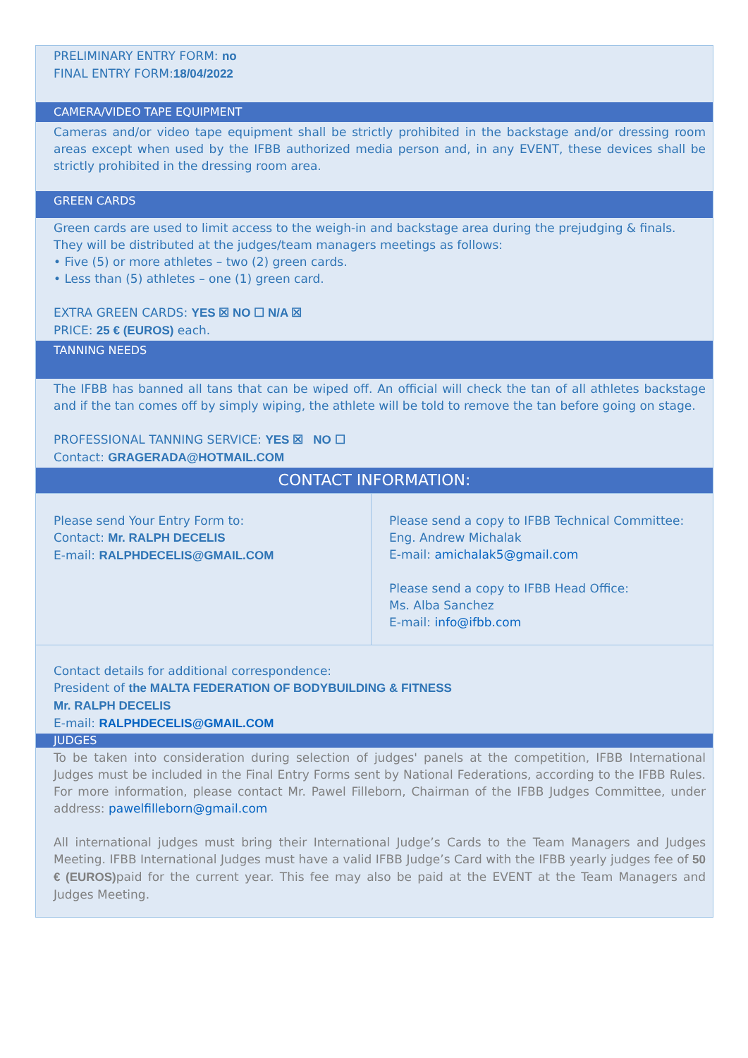PRELIMINARY ENTRY FORM: no
FINAL ENTRY FORM:18/04/2022
CAMERA/VIDEO TAPE EQUIPMENT
Cameras and/or video tape equipment shall be strictly prohibited in the backstage and/or dressing room areas except when used by the IFBB authorized media person and, in any EVENT, these devices shall be strictly prohibited in the dressing room area.
GREEN CARDS
Green cards are used to limit access to the weigh-in and backstage area during the prejudging & finals. They will be distributed at the judges/team managers meetings as follows:
• Five (5) or more athletes – two (2) green cards.
• Less than (5) athletes – one (1) green card.
EXTRA GREEN CARDS: YES ☒ NO ☐ N/A ☒
PRICE: 25 € (EUROS) each.
TANNING NEEDS
The IFBB has banned all tans that can be wiped off. An official will check the tan of all athletes backstage and if the tan comes off by simply wiping, the athlete will be told to remove the tan before going on stage.
PROFESSIONAL TANNING SERVICE: YES ☒ NO ☐
Contact: GRAGERADA@HOTMAIL.COM
CONTACT INFORMATION:
| Please send Your Entry Form to: Contact: Mr. RALPH DECELIS E-mail: RALPHDECELIS@GMAIL.COM | Please send a copy to IFBB Technical Committee: Eng. Andrew Michalak E-mail: amichalak5@gmail.com Please send a copy to IFBB Head Office: Ms. Alba Sanchez E-mail: info@ifbb.com |
Contact details for additional correspondence:
President of the MALTA FEDERATION OF BODYBUILDING & FITNESS
Mr. RALPH DECELIS
E-mail: RALPHDECELIS@GMAIL.COM
JUDGES
To be taken into consideration during selection of judges' panels at the competition, IFBB International Judges must be included in the Final Entry Forms sent by National Federations, according to the IFBB Rules. For more information, please contact Mr. Pawel Filleborn, Chairman of the IFBB Judges Committee, under address: pawelfilleborn@gmail.com
All international judges must bring their International Judge’s Cards to the Team Managers and Judges Meeting. IFBB International Judges must have a valid IFBB Judge’s Card with the IFBB yearly judges fee of 50 € (EUROS) paid for the current year. This fee may also be paid at the EVENT at the Team Managers and Judges Meeting.